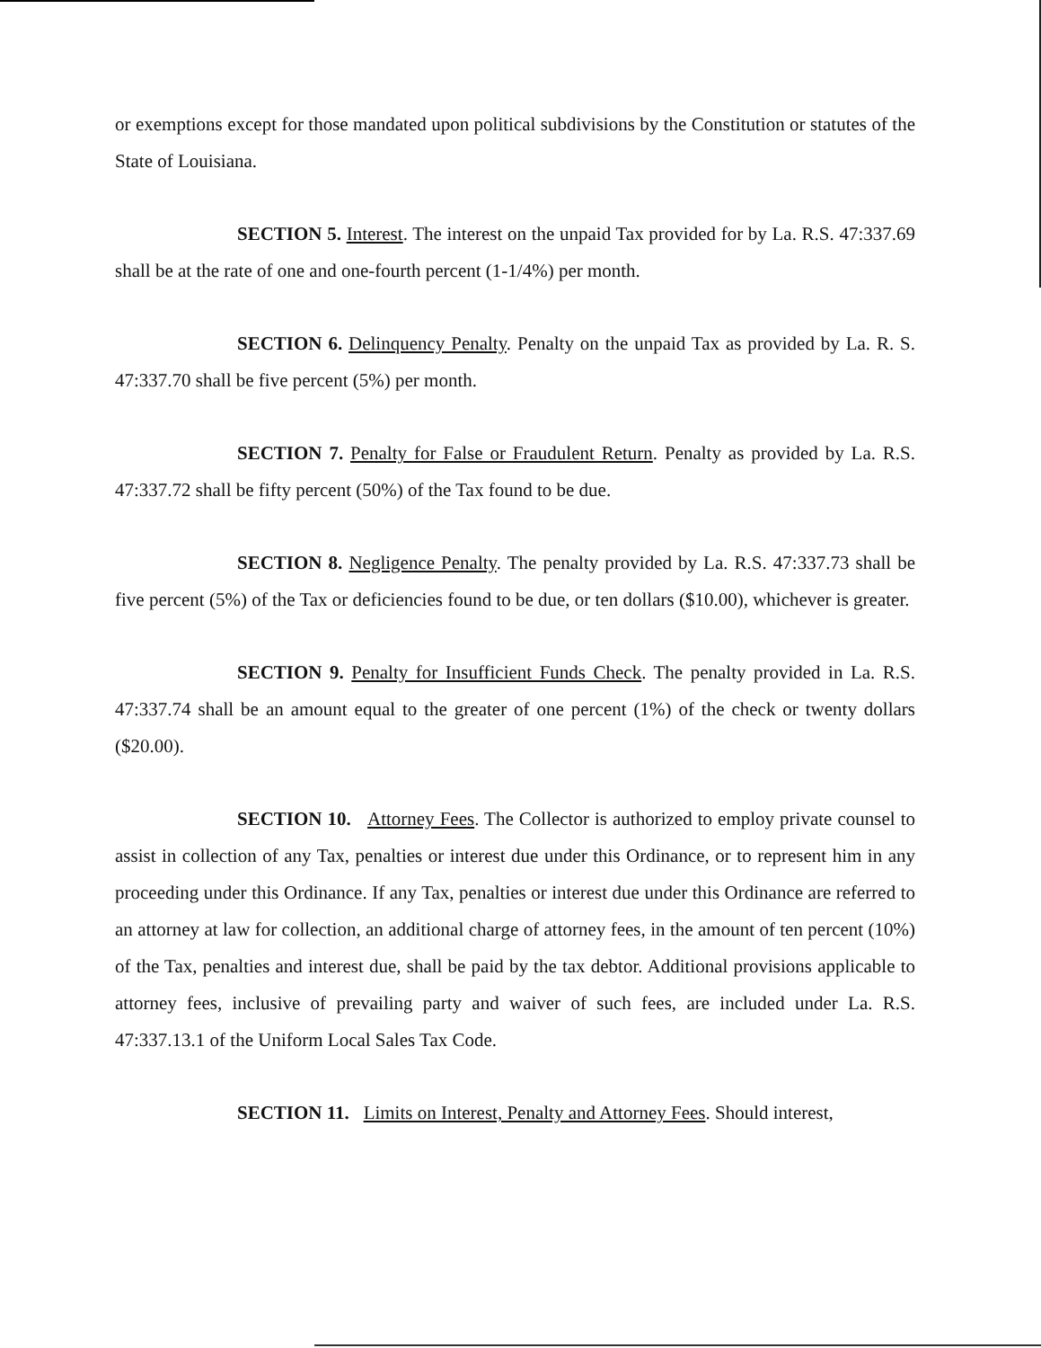or exemptions except for those mandated upon political subdivisions by the Constitution or statutes of the State of Louisiana.
SECTION 5. Interest. The interest on the unpaid Tax provided for by La. R.S. 47:337.69 shall be at the rate of one and one-fourth percent (1-1/4%) per month.
SECTION 6. Delinquency Penalty. Penalty on the unpaid Tax as provided by La. R. S. 47:337.70 shall be five percent (5%) per month.
SECTION 7. Penalty for False or Fraudulent Return. Penalty as provided by La. R.S. 47:337.72 shall be fifty percent (50%) of the Tax found to be due.
SECTION 8. Negligence Penalty. The penalty provided by La. R.S. 47:337.73 shall be five percent (5%) of the Tax or deficiencies found to be due, or ten dollars ($10.00), whichever is greater.
SECTION 9. Penalty for Insufficient Funds Check. The penalty provided in La. R.S. 47:337.74 shall be an amount equal to the greater of one percent (1%) of the check or twenty dollars ($20.00).
SECTION 10. Attorney Fees. The Collector is authorized to employ private counsel to assist in collection of any Tax, penalties or interest due under this Ordinance, or to represent him in any proceeding under this Ordinance. If any Tax, penalties or interest due under this Ordinance are referred to an attorney at law for collection, an additional charge of attorney fees, in the amount of ten percent (10%) of the Tax, penalties and interest due, shall be paid by the tax debtor. Additional provisions applicable to attorney fees, inclusive of prevailing party and waiver of such fees, are included under La. R.S. 47:337.13.1 of the Uniform Local Sales Tax Code.
SECTION 11. Limits on Interest, Penalty and Attorney Fees. Should interest,